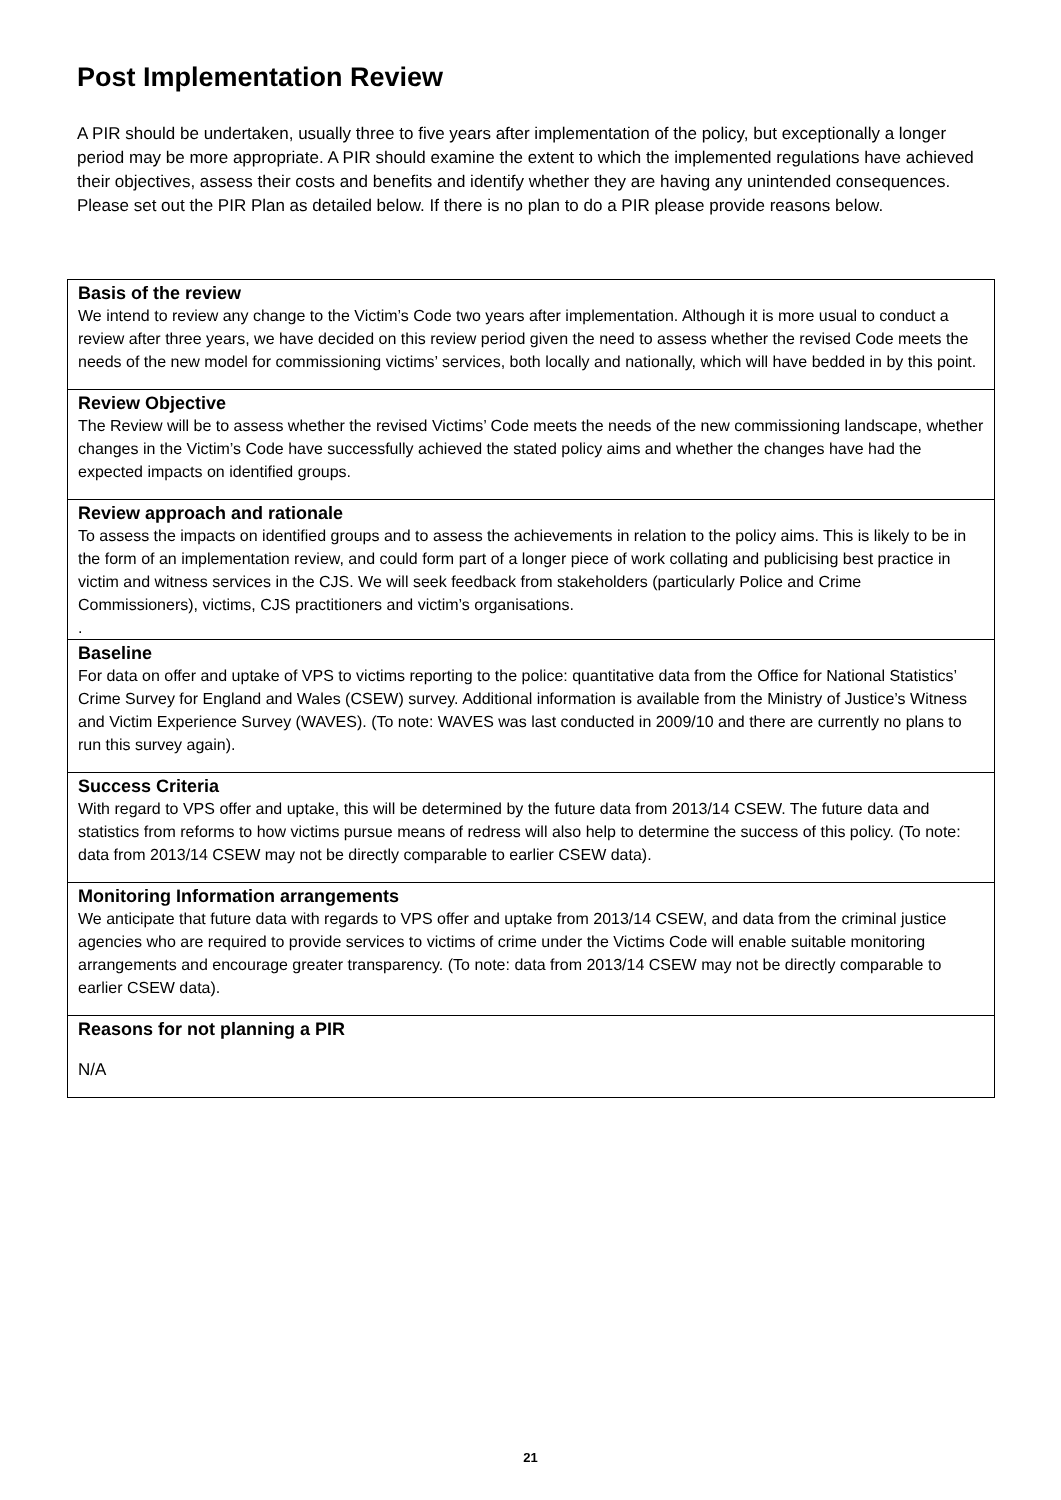Post Implementation Review
A PIR should be undertaken, usually three to five years after implementation of the policy, but exceptionally a longer period may be more appropriate. A PIR should examine the extent to which the implemented regulations have achieved their objectives, assess their costs and benefits and identify whether they are having any unintended consequences. Please set out the PIR Plan as detailed below. If there is no plan to do a PIR please provide reasons below.
Basis of the review
We intend to review any change to the Victim’s Code two years after implementation. Although it is more usual to conduct a review after three years, we have decided on this review period given the need to assess whether the revised Code meets the needs of the new model for commissioning victims’ services, both locally and nationally, which will have bedded in by this point.
Review Objective
The Review will be to assess whether the revised Victims’ Code meets the needs of the new commissioning landscape, whether changes in the Victim’s Code have successfully achieved the stated policy aims and whether the changes have had the expected impacts on identified groups.
Review approach and rationale
To assess the impacts on identified groups and to assess the achievements in relation to the policy aims. This is likely to be in the form of an implementation review, and could form part of a longer piece of work collating and publicising best practice in victim and witness services in the CJS. We will seek feedback from stakeholders (particularly Police and Crime Commissioners), victims, CJS practitioners and victim’s organisations.
.
Baseline
For data on offer and uptake of VPS to victims reporting to the police: quantitative data from the Office for National Statistics’ Crime Survey for England and Wales (CSEW) survey. Additional information is available from the Ministry of Justice’s Witness and Victim Experience Survey (WAVES). (To note: WAVES was last conducted in 2009/10 and there are currently no plans to run this survey again).
Success Criteria
With regard to VPS offer and uptake, this will be determined by the future data from 2013/14 CSEW. The future data and statistics from reforms to how victims pursue means of redress will also help to determine the success of this policy. (To note: data from 2013/14 CSEW may not be directly comparable to earlier CSEW data).
Monitoring Information arrangements
We anticipate that future data with regards to VPS offer and uptake from 2013/14 CSEW, and data from the criminal justice agencies who are required to provide services to victims of crime under the Victims Code will enable suitable monitoring arrangements and encourage greater transparency. (To note: data from 2013/14 CSEW may not be directly comparable to earlier CSEW data).
Reasons for not planning a PIR
N/A
21